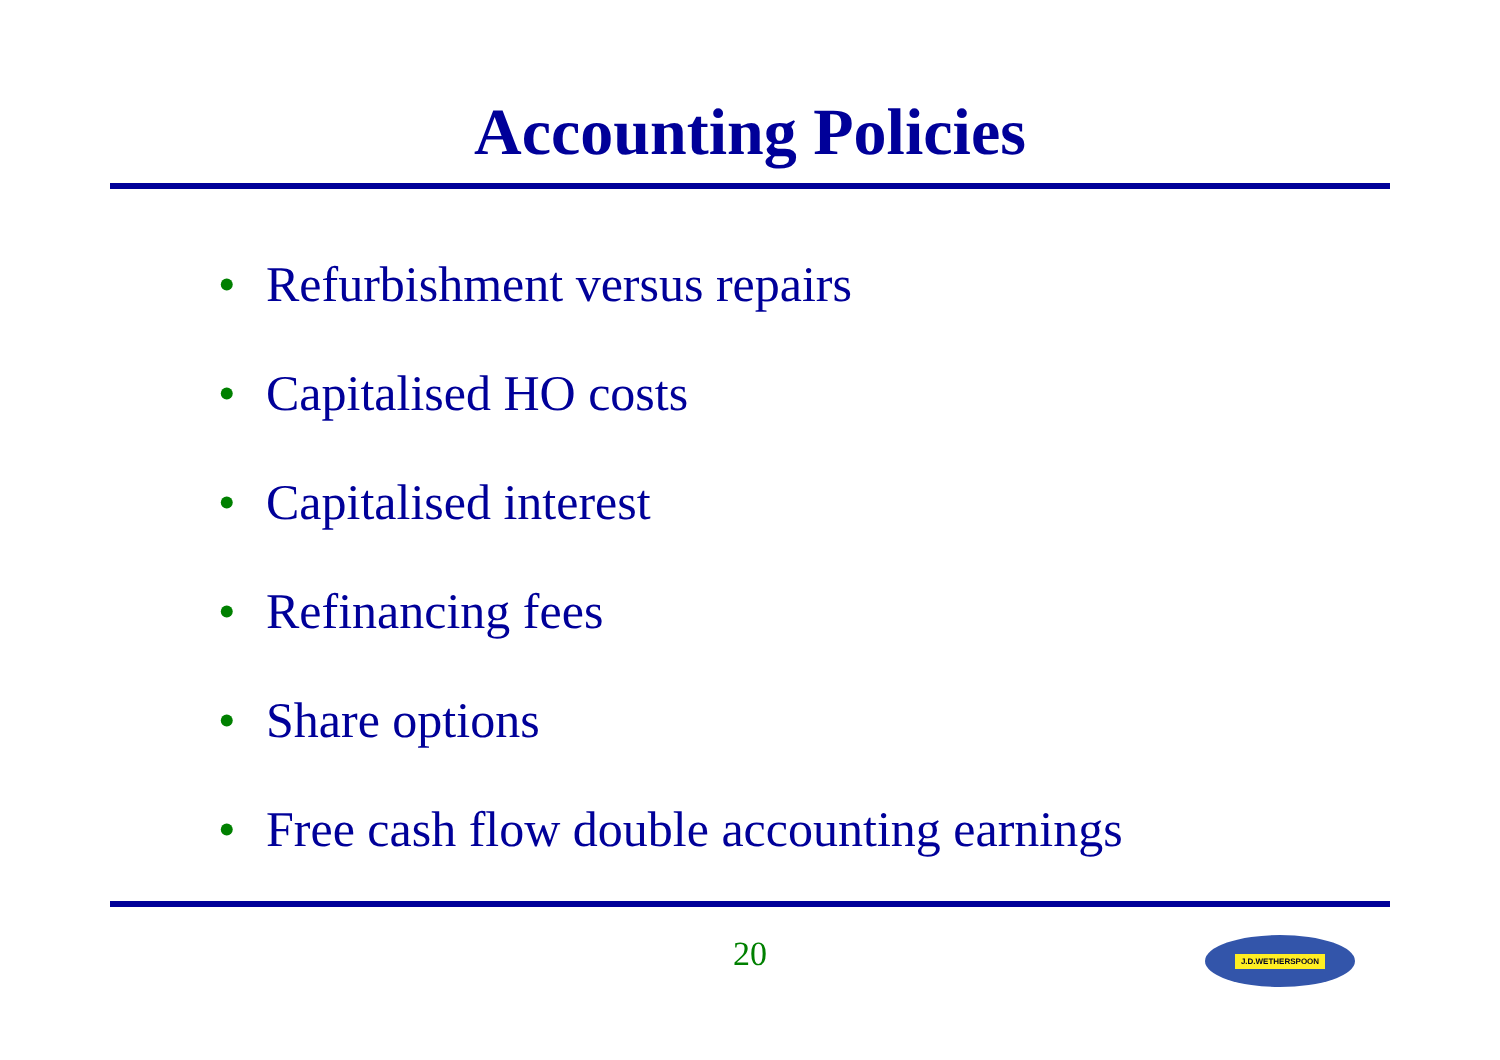Accounting Policies
• Refurbishment versus repairs
• Capitalised HO costs
• Capitalised interest
• Refinancing fees
• Share options
• Free cash flow double accounting earnings
20 J.D.WETHERSPOON